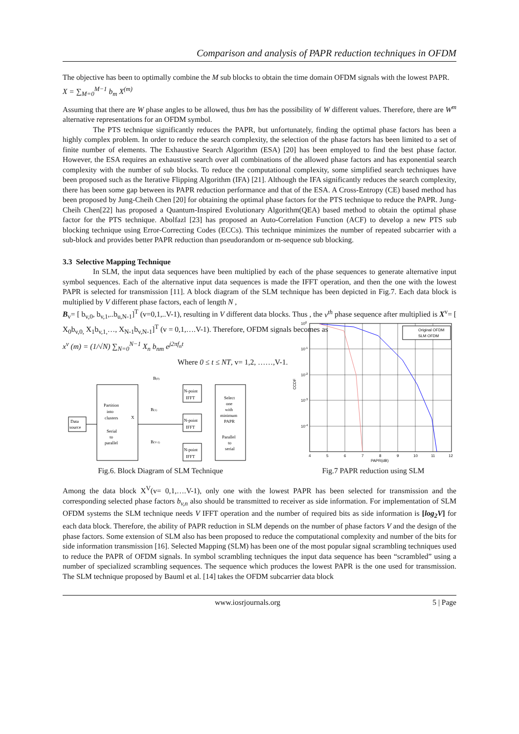Comparison and analysis of PAPR reduction techniques in OFDM
The objective has been to optimally combine the M sub blocks to obtain the time domain OFDM signals with the lowest PAPR.
X = ∑<sub>M=0</sub><sup>M−1</sup> b<sub>m</sub> X<sup>(m)</sup>
Assuming that there are W phase angles to be allowed, thus bm has the possibility of W different values. Therefore, there are W<sup>m</sup> alternative representations for an OFDM symbol.
The PTS technique significantly reduces the PAPR, but unfortunately, finding the optimal phase factors has been a highly complex problem. In order to reduce the search complexity, the selection of the phase factors has been limited to a set of finite number of elements. The Exhaustive Search Algorithm (ESA) [20] has been employed to find the best phase factor. However, the ESA requires an exhaustive search over all combinations of the allowed phase factors and has exponential search complexity with the number of sub blocks. To reduce the computational complexity, some simplified search techniques have been proposed such as the Iterative Flipping Algorithm (IFA) [21]. Although the IFA significantly reduces the search complexity, there has been some gap between its PAPR reduction performance and that of the ESA. A Cross-Entropy (CE) based method has been proposed by Jung-Cheih Chen [20] for obtaining the optimal phase factors for the PTS technique to reduce the PAPR. Jung-Cheih Chen[22] has proposed a Quantum-Inspired Evolutionary Algorithm(QEA) based method to obtain the optimal phase factor for the PTS technique. Abolfazl [23] has proposed an Auto-Correlation Function (ACF) to develop a new PTS sub blocking technique using Error-Correcting Codes (ECCs). This technique minimizes the number of repeated subcarrier with a sub-block and provides better PAPR reduction than pseudorandom or m-sequence sub blocking.
3.3 Selective Mapping Technique
In SLM, the input data sequences have been multiplied by each of the phase sequences to generate alternative input symbol sequences. Each of the alternative input data sequences is made the IFFT operation, and then the one with the lowest PAPR is selected for transmission [11]. A block diagram of the SLM technique has been depicted in Fig.7. Each data block is multiplied by V different phase factors, each of length N ,
B<sub>v</sub>= [ b<sub>v,0</sub>, b<sub>v,1</sub>,..b<sub>u,N-1</sub>]<sup>T</sup> (v=0,1,..V-1), resulting in V different data blocks. Thus , the v<sup>th</sup> phase sequence after multiplied is X<sup>v</sup>= [ X<sub>0</sub>b<sub>v,0,</sub> X<sub>1</sub>b<sub>v,1,</sub>…, X<sub>N-1</sub>b<sub>v,N-1</sub>]<sup>T</sup> (v = 0,1,….V-1). Therefore, OFDM signals becomes as
x<sup>v</sup> (m) = (1/√N) ∑<sub>N=0</sub><sup>N−1</sup> X<sub>n</sub> b<sub>nm</sub> e<sup>j2πf<sub>n</sub>t</sup>
Where 0 ≤ t ≤ NT, v= 1,2, ……,V-1.
Partition
into
clusters
Serial
to
parallel
Data
source
N-point
IFFT
N-point
IFFT
N-point
IFFT
Select
one
with
minimum
PAPR
Parallel
to
serial
X
B(0)
B(1)
B(V-1)
Fig.6. Block Diagram of SLM Technique
Original OFDM
SLM OFDM
100
10-1
10-2
10-3
10-4
CCDF
4
5
6
7
8
9
10
11
12
PAPR(dB)
Fig.7 PAPR reduction using SLM
Among the data block X<sup>V</sup>(v= 0,1,….V-1), only one with the lowest PAPR has been selected for transmission and the corresponding selected phase factors b<sub>v,n</sub> also should be transmitted to receiver as side information. For implementation of SLM OFDM systems the SLM technique needs V IFFT operation and the number of required bits as side information is [log<sub>2</sub>V] for each data block. Therefore, the ability of PAPR reduction in SLM depends on the number of phase factors V and the design of the phase factors. Some extension of SLM also has been proposed to reduce the computational complexity and number of the bits for side information transmission [16]. Selected Mapping (SLM) has been one of the most popular signal scrambling techniques used to reduce the PAPR of OFDM signals. In symbol scrambling techniques the input data sequence has been “scrambled” using a number of specialized scrambling sequences. The sequence which produces the lowest PAPR is the one used for transmission. The SLM technique proposed by Bauml et al. [14] takes the OFDM subcarrier data block
www.iosrjournals.org 5 | Page